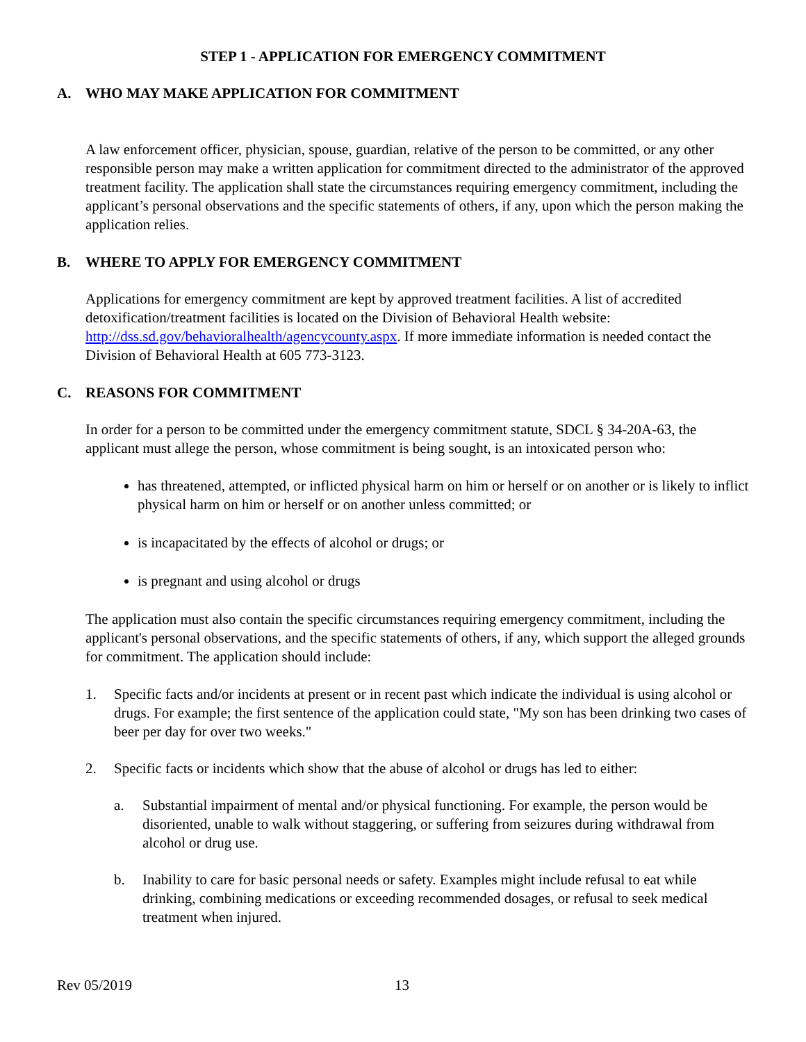STEP 1 - APPLICATION FOR EMERGENCY COMMITMENT
A. WHO MAY MAKE APPLICATION FOR COMMITMENT
A law enforcement officer, physician, spouse, guardian, relative of the person to be committed, or any other responsible person may make a written application for commitment directed to the administrator of the approved treatment facility. The application shall state the circumstances requiring emergency commitment, including the applicant’s personal observations and the specific statements of others, if any, upon which the person making the application relies.
B. WHERE TO APPLY FOR EMERGENCY COMMITMENT
Applications for emergency commitment are kept by approved treatment facilities. A list of accredited detoxification/treatment facilities is located on the Division of Behavioral Health website: http://dss.sd.gov/behavioralhealth/agencycounty.aspx. If more immediate information is needed contact the Division of Behavioral Health at 605 773-3123.
C. REASONS FOR COMMITMENT
In order for a person to be committed under the emergency commitment statute, SDCL § 34-20A-63, the applicant must allege the person, whose commitment is being sought, is an intoxicated person who:
has threatened, attempted, or inflicted physical harm on him or herself or on another or is likely to inflict physical harm on him or herself or on another unless committed; or
is incapacitated by the effects of alcohol or drugs; or
is pregnant and using alcohol or drugs
The application must also contain the specific circumstances requiring emergency commitment, including the applicant's personal observations, and the specific statements of others, if any, which support the alleged grounds for commitment. The application should include:
1. Specific facts and/or incidents at present or in recent past which indicate the individual is using alcohol or drugs. For example; the first sentence of the application could state, "My son has been drinking two cases of beer per day for over two weeks."
2. Specific facts or incidents which show that the abuse of alcohol or drugs has led to either:
a. Substantial impairment of mental and/or physical functioning. For example, the person would be disoriented, unable to walk without staggering, or suffering from seizures during withdrawal from alcohol or drug use.
b. Inability to care for basic personal needs or safety. Examples might include refusal to eat while drinking, combining medications or exceeding recommended dosages, or refusal to seek medical treatment when injured.
Rev 05/2019 13